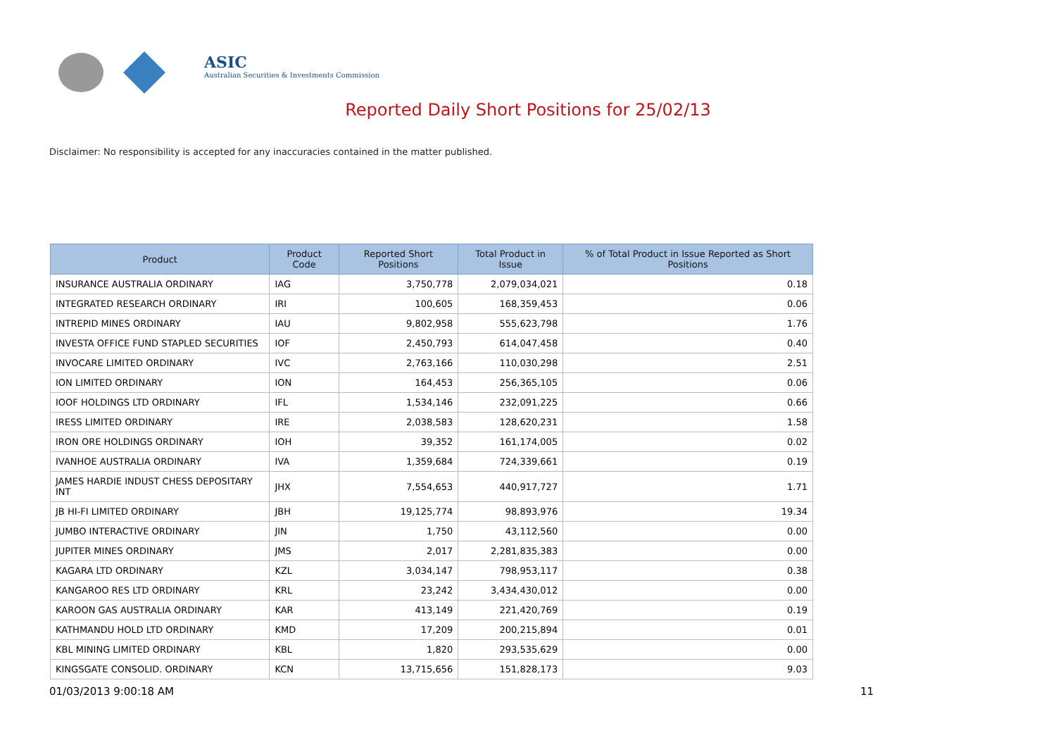ASIC
Australian Securities & Investments Commission
Reported Daily Short Positions for 25/02/13
Disclaimer: No responsibility is accepted for any inaccuracies contained in the matter published.
| Product | Product Code | Reported Short Positions | Total Product in Issue | % of Total Product in Issue Reported as Short Positions |
| --- | --- | --- | --- | --- |
| INSURANCE AUSTRALIA ORDINARY | IAG | 3,750,778 | 2,079,034,021 | 0.18 |
| INTEGRATED RESEARCH ORDINARY | IRI | 100,605 | 168,359,453 | 0.06 |
| INTREPID MINES ORDINARY | IAU | 9,802,958 | 555,623,798 | 1.76 |
| INVESTA OFFICE FUND STAPLED SECURITIES | IOF | 2,450,793 | 614,047,458 | 0.40 |
| INVOCARE LIMITED ORDINARY | IVC | 2,763,166 | 110,030,298 | 2.51 |
| ION LIMITED ORDINARY | ION | 164,453 | 256,365,105 | 0.06 |
| IOOF HOLDINGS LTD ORDINARY | IFL | 1,534,146 | 232,091,225 | 0.66 |
| IRESS LIMITED ORDINARY | IRE | 2,038,583 | 128,620,231 | 1.58 |
| IRON ORE HOLDINGS ORDINARY | IOH | 39,352 | 161,174,005 | 0.02 |
| IVANHOE AUSTRALIA ORDINARY | IVA | 1,359,684 | 724,339,661 | 0.19 |
| JAMES HARDIE INDUST CHESS DEPOSITARY INT | JHX | 7,554,653 | 440,917,727 | 1.71 |
| JB HI-FI LIMITED ORDINARY | JBH | 19,125,774 | 98,893,976 | 19.34 |
| JUMBO INTERACTIVE ORDINARY | JIN | 1,750 | 43,112,560 | 0.00 |
| JUPITER MINES ORDINARY | JMS | 2,017 | 2,281,835,383 | 0.00 |
| KAGARA LTD ORDINARY | KZL | 3,034,147 | 798,953,117 | 0.38 |
| KANGAROO RES LTD ORDINARY | KRL | 23,242 | 3,434,430,012 | 0.00 |
| KAROON GAS AUSTRALIA ORDINARY | KAR | 413,149 | 221,420,769 | 0.19 |
| KATHMANDU HOLD LTD ORDINARY | KMD | 17,209 | 200,215,894 | 0.01 |
| KBL MINING LIMITED ORDINARY | KBL | 1,820 | 293,535,629 | 0.00 |
| KINGSGATE CONSOLID. ORDINARY | KCN | 13,715,656 | 151,828,173 | 9.03 |
01/03/2013 9:00:18 AM 11